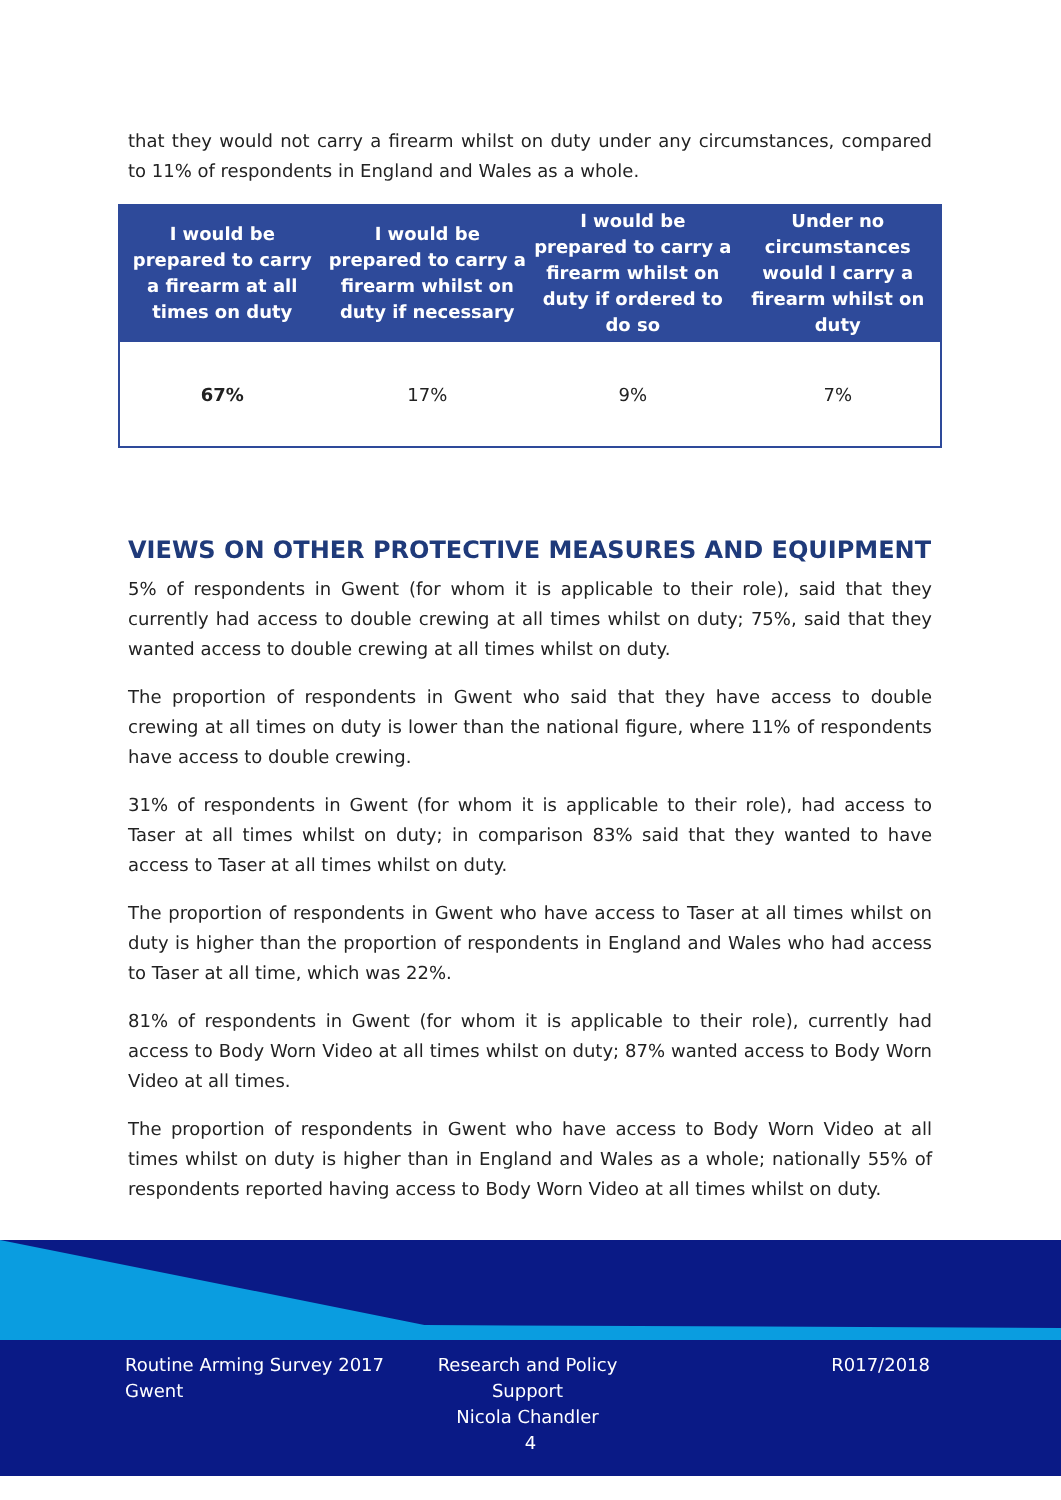that they would not carry a firearm whilst on duty under any circumstances, compared to 11% of respondents in England and Wales as a whole.
| I would be prepared to carry a firearm at all times on duty | I would be prepared to carry a firearm whilst on duty if necessary | I would be prepared to carry a firearm whilst on duty if ordered to do so | Under no circumstances would I carry a firearm whilst on duty |
| --- | --- | --- | --- |
| 67% | 17% | 9% | 7% |
VIEWS ON OTHER PROTECTIVE MEASURES AND EQUIPMENT
5% of respondents in Gwent (for whom it is applicable to their role), said that they currently had access to double crewing at all times whilst on duty; 75%, said that they wanted access to double crewing at all times whilst on duty.
The proportion of respondents in Gwent who said that they have access to double crewing at all times on duty is lower than the national figure, where 11% of respondents have access to double crewing.
31% of respondents in Gwent (for whom it is applicable to their role), had access to Taser at all times whilst on duty; in comparison 83% said that they wanted to have access to Taser at all times whilst on duty.
The proportion of respondents in Gwent who have access to Taser at all times whilst on duty is higher than the proportion of respondents in England and Wales who had access to Taser at all time, which was 22%.
81% of respondents in Gwent (for whom it is applicable to their role), currently had access to Body Worn Video at all times whilst on duty; 87% wanted access to Body Worn Video at all times.
The proportion of respondents in Gwent who have access to Body Worn Video at all times whilst on duty is higher than in England and Wales as a whole; nationally 55% of respondents reported having access to Body Worn Video at all times whilst on duty.
Routine Arming Survey 2017
Gwent
Research and Policy Support
Nicola Chandler
R017/2018
4